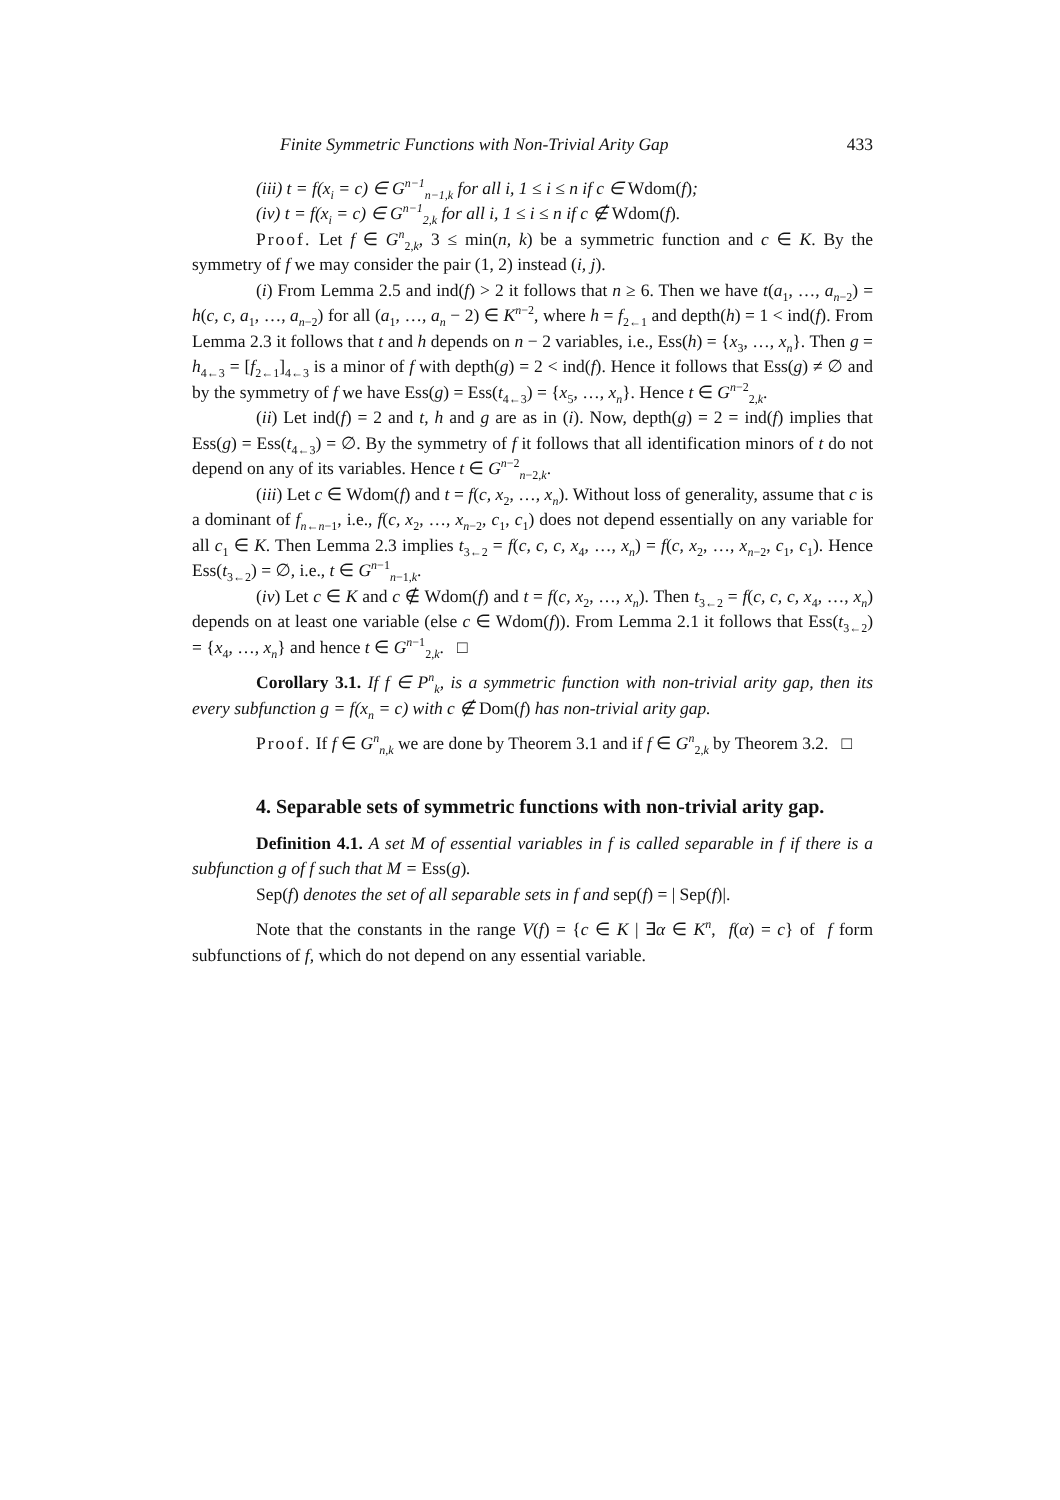Finite Symmetric Functions with Non-Trivial Arity Gap 433
(iii) t = f(x<sub>i</sub> = c) ∈ G<sup>n−1</sup><sub>n−1,k</sub> for all i, 1 ≤ i ≤ n if c ∈ Wdom(f);
(iv) t = f(x<sub>i</sub> = c) ∈ G<sup>n−1</sup><sub>2,k</sub> for all i, 1 ≤ i ≤ n if c ∉ Wdom(f).
Proof. Let f ∈ G<sup>n</sup><sub>2,k</sub>, 3 ≤ min(n, k) be a symmetric function and c ∈ K. By the symmetry of f we may consider the pair (1, 2) instead (i, j).
(i) From Lemma 2.5 and ind(f) > 2 it follows that n ≥ 6. Then we have t(a<sub>1</sub>, …, a<sub>n−2</sub>) = h(c, c, a<sub>1</sub>, …, a<sub>n−2</sub>) for all (a<sub>1</sub>, …, a<sub>n</sub> − 2) ∈ K<sup>n−2</sup>, where h = f<sub>2←1</sub> and depth(h) = 1 < ind(f). From Lemma 2.3 it follows that t and h depends on n − 2 variables, i.e., Ess(h) = {x<sub>3</sub>, …, x<sub>n</sub>}. Then g = h<sub>4←3</sub> = [f<sub>2←1</sub>]<sub>4←3</sub> is a minor of f with depth(g) = 2 < ind(f). Hence it follows that Ess(g) ≠ ∅ and by the symmetry of f we have Ess(g) = Ess(t<sub>4←3</sub>) = {x<sub>5</sub>, …, x<sub>n</sub>}. Hence t ∈ G<sup>n−2</sup><sub>2,k</sub>.
(ii) Let ind(f) = 2 and t, h and g are as in (i). Now, depth(g) = 2 = ind(f) implies that Ess(g) = Ess(t<sub>4←3</sub>) = ∅. By the symmetry of f it follows that all identification minors of t do not depend on any of its variables. Hence t ∈ G<sup>n−2</sup><sub>n−2,k</sub>.
(iii) Let c ∈ Wdom(f) and t = f(c, x<sub>2</sub>, …, x<sub>n</sub>). Without loss of generality, assume that c is a dominant of f<sub>n←n−1</sub>, i.e., f(c, x<sub>2</sub>, …, x<sub>n−2</sub>, c<sub>1</sub>, c<sub>1</sub>) does not depend essentially on any variable for all c<sub>1</sub> ∈ K. Then Lemma 2.3 implies t<sub>3←2</sub> = f(c, c, c, x<sub>4</sub>, …, x<sub>n</sub>) = f(c, x<sub>2</sub>, …, x<sub>n−2</sub>, c<sub>1</sub>, c<sub>1</sub>). Hence Ess(t<sub>3←2</sub>) = ∅, i.e., t ∈ G<sup>n−1</sup><sub>n−1,k</sub>.
(iv) Let c ∈ K and c ∉ Wdom(f) and t = f(c, x<sub>2</sub>, …, x<sub>n</sub>). Then t<sub>3←2</sub> = f(c, c, c, x<sub>4</sub>, …, x<sub>n</sub>) depends on at least one variable (else c ∈ Wdom(f)). From Lemma 2.1 it follows that Ess(t<sub>3←2</sub>) = {x<sub>4</sub>, …, x<sub>n</sub>} and hence t ∈ G<sup>n−1</sup><sub>2,k</sub>. □
Corollary 3.1. If f ∈ P<sup>n</sup><sub>k</sub>, is a symmetric function with non-trivial arity gap, then its every subfunction g = f(x<sub>n</sub> = c) with c ∉ Dom(f) has non-trivial arity gap.
Proof. If f ∈ G<sup>n</sup><sub>n,k</sub> we are done by Theorem 3.1 and if f ∈ G<sup>n</sup><sub>2,k</sub> by Theorem 3.2. □
4. Separable sets of symmetric functions with non-trivial arity gap.
Definition 4.1. A set M of essential variables in f is called separable in f if there is a subfunction g of f such that M = Ess(g).
Sep(f) denotes the set of all separable sets in f and sep(f) = | Sep(f)|.
Note that the constants in the range V(f) = {c ∈ K | ∃α ∈ K<sup>n</sup>, f(α) = c} of f form subfunctions of f, which do not depend on any essential variable.